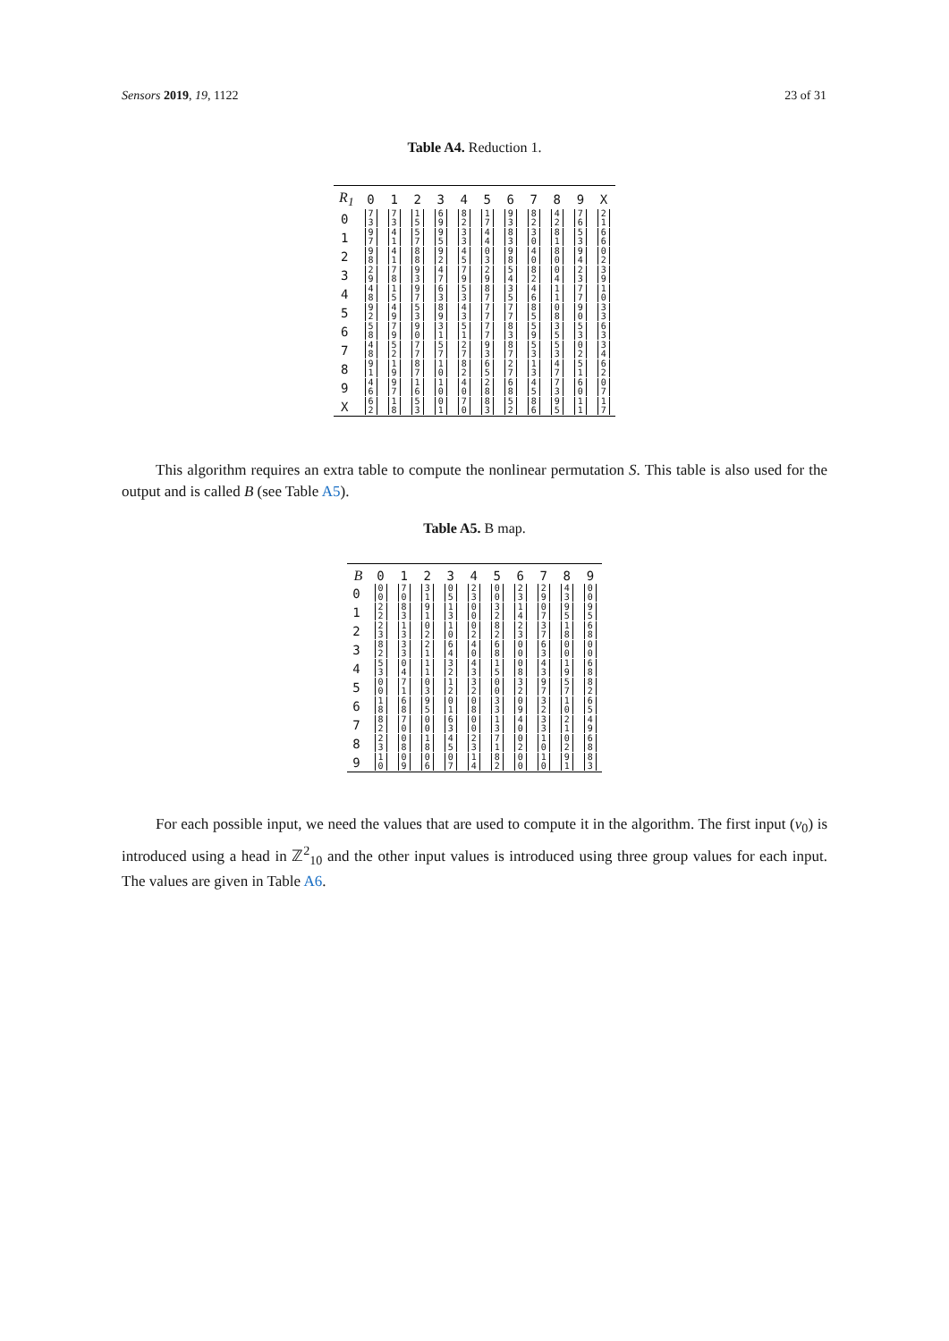Sensors 2019, 19, 1122 23 of 31
Table A4. Reduction 1.
| R<sub>1</sub> | 0 | 1 | 2 | 3 | 4 | 5 | 6 | 7 | 8 | 9 | X |
| --- | --- | --- | --- | --- | --- | --- | --- | --- | --- | --- | --- |
| 0 | 7 3 | 7 3 | 1 5 | 6 9 | 8 2 | 1 7 | 9 3 | 8 2 | 4 2 | 7 6 | 2 1 |
| 1 | 9 7 | 4 1 | 5 7 | 9 5 | 3 3 | 4 4 | 8 3 | 3 0 | 8 1 | 5 3 | 6 6 |
| 2 | 9 8 | 4 1 | 8 8 | 9 2 | 4 5 | 0 3 | 9 8 | 4 0 | 8 0 | 9 4 | 0 2 |
| 3 | 2 9 | 7 8 | 9 3 | 4 7 | 7 9 | 2 9 | 5 4 | 8 2 | 0 4 | 2 3 | 3 9 |
| 4 | 4 8 | 1 5 | 9 7 | 6 3 | 5 3 | 8 7 | 3 5 | 4 6 | 1 1 | 7 7 | 1 0 |
| 5 | 9 2 | 4 9 | 5 3 | 8 9 | 4 3 | 7 7 | 7 7 | 8 5 | 0 8 | 9 0 | 3 3 |
| 6 | 5 8 | 7 9 | 9 0 | 3 1 | 5 1 | 7 7 | 8 3 | 5 9 | 3 5 | 5 3 | 6 3 |
| 7 | 4 8 | 5 2 | 7 7 | 5 7 | 2 7 | 9 3 | 8 7 | 5 3 | 5 3 | 0 2 | 3 4 |
| 8 | 9 1 | 1 9 | 8 7 | 1 0 | 8 2 | 6 5 | 2 7 | 1 3 | 4 7 | 5 1 | 6 2 |
| 9 | 4 6 | 9 7 | 1 6 | 1 0 | 4 0 | 2 8 | 6 8 | 4 5 | 7 3 | 6 0 | 0 7 |
| X | 6 2 | 1 8 | 5 3 | 0 1 | 7 0 | 8 3 | 5 2 | 8 6 | 9 5 | 1 1 | 1 7 |
This algorithm requires an extra table to compute the nonlinear permutation S. This table is also used for the output and is called B (see Table A5).
Table A5. B map.
| B | 0 | 1 | 2 | 3 | 4 | 5 | 6 | 7 | 8 | 9 |
| --- | --- | --- | --- | --- | --- | --- | --- | --- | --- | --- |
| 0 | 0 0 | 7 0 | 3 1 | 0 5 | 2 3 | 0 0 | 2 3 | 2 9 | 4 3 | 0 0 |
| 1 | 2 2 | 8 3 | 9 1 | 1 3 | 0 0 | 3 2 | 1 4 | 0 7 | 9 5 | 9 5 |
| 2 | 2 3 | 1 3 | 0 2 | 1 0 | 0 2 | 8 2 | 2 3 | 3 7 | 1 8 | 6 8 |
| 3 | 8 2 | 3 3 | 2 1 | 6 4 | 4 0 | 6 8 | 0 0 | 6 3 | 0 0 | 0 0 |
| 4 | 5 3 | 0 4 | 1 1 | 3 2 | 4 3 | 1 5 | 0 8 | 4 3 | 1 9 | 6 8 |
| 5 | 0 0 | 7 1 | 0 3 | 1 2 | 3 2 | 0 0 | 3 2 | 9 7 | 5 7 | 8 2 |
| 6 | 1 8 | 6 8 | 9 5 | 0 1 | 0 8 | 3 3 | 0 9 | 3 2 | 1 0 | 6 5 |
| 7 | 8 2 | 7 0 | 0 0 | 6 3 | 0 0 | 1 3 | 4 0 | 3 3 | 2 1 | 4 9 |
| 8 | 2 3 | 0 8 | 1 8 | 4 5 | 2 3 | 7 1 | 0 2 | 1 0 | 0 2 | 6 8 |
| 9 | 1 0 | 0 9 | 0 6 | 0 7 | 1 4 | 8 2 | 0 0 | 1 0 | 9 1 | 8 3 |
For each possible input, we need the values that are used to compute it in the algorithm. The first input (v<sub>0</sub>) is introduced using a head in ℤ<sup>2</sup><sub>10</sub> and the other input values is introduced using three group values for each input. The values are given in Table A6.